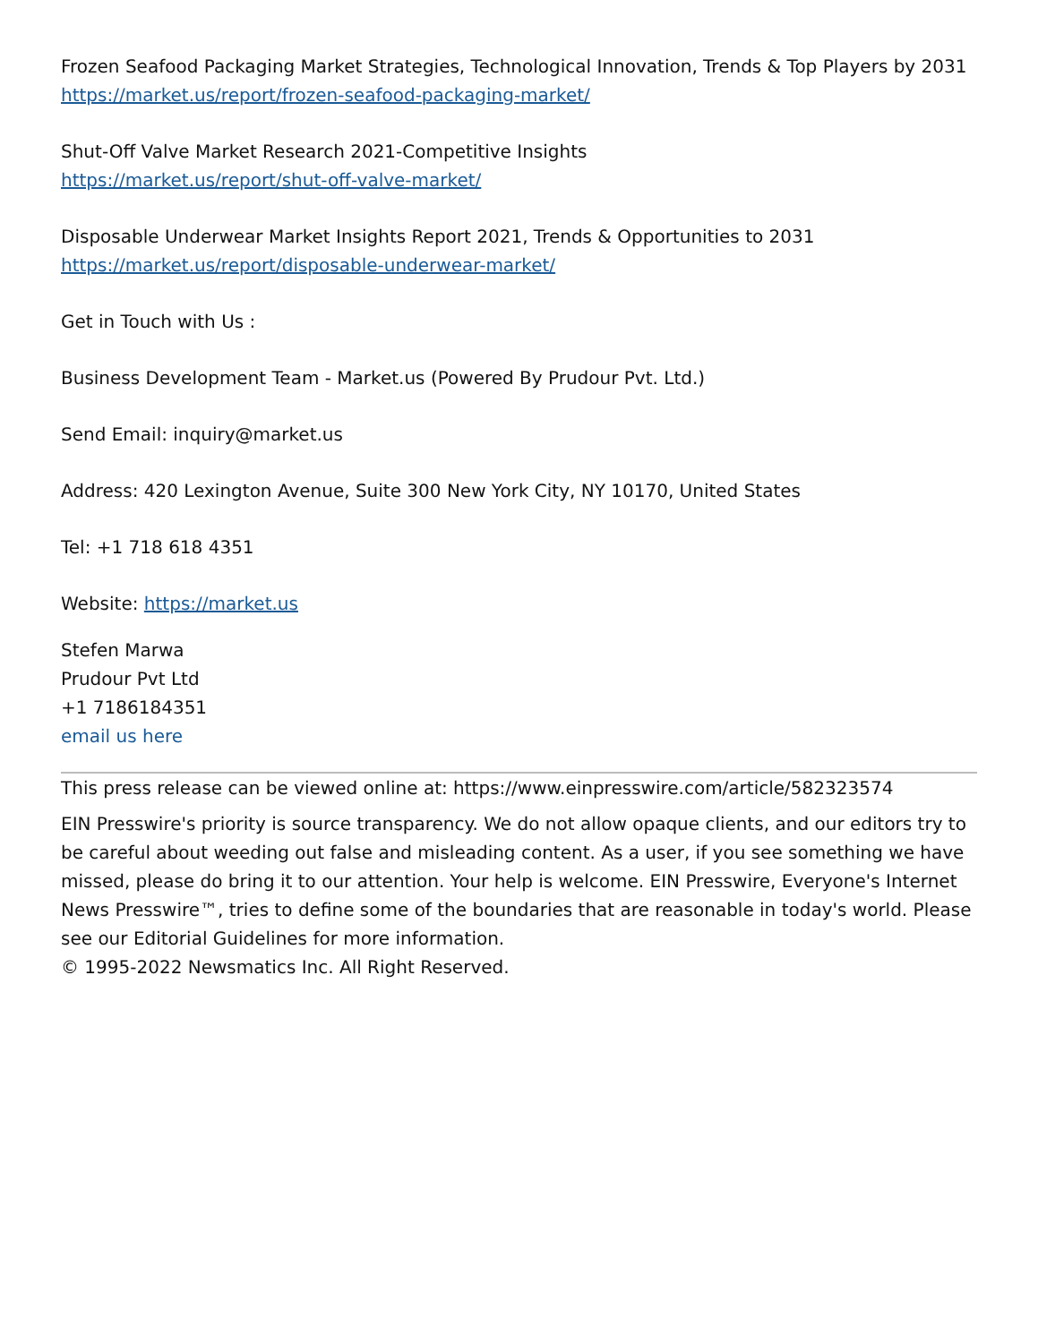Frozen Seafood Packaging Market Strategies, Technological Innovation, Trends & Top Players by 2031
https://market.us/report/frozen-seafood-packaging-market/
Shut-Off Valve Market Research 2021-Competitive Insights
https://market.us/report/shut-off-valve-market/
Disposable Underwear Market Insights Report 2021, Trends & Opportunities to 2031
https://market.us/report/disposable-underwear-market/
Get in Touch with Us :
Business Development Team - Market.us (Powered By Prudour Pvt. Ltd.)
Send Email: inquiry@market.us
Address: 420 Lexington Avenue, Suite 300 New York City, NY 10170, United States
Tel: +1 718 618 4351
Website: https://market.us
Stefen Marwa
Prudour Pvt Ltd
+1 7186184351
email us here
This press release can be viewed online at: https://www.einpresswire.com/article/582323574
EIN Presswire's priority is source transparency. We do not allow opaque clients, and our editors try to be careful about weeding out false and misleading content. As a user, if you see something we have missed, please do bring it to our attention. Your help is welcome. EIN Presswire, Everyone's Internet News Presswire™, tries to define some of the boundaries that are reasonable in today's world. Please see our Editorial Guidelines for more information.
© 1995-2022 Newsmatics Inc. All Right Reserved.